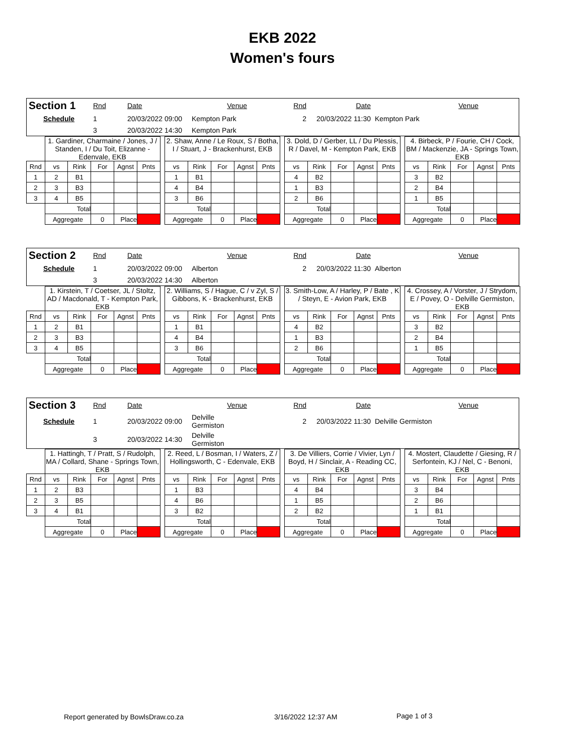EKB 2022
Women's fours
| Section 1 | Rnd | Date | Venue | Rnd | Date | Venue |
| Schedule | 1 | 20/03/2022 09:00 | Kempton Park | 2 | 20/03/2022 11:30 | Kempton Park |
| | 3 | 20/03/2022 14:30 | Kempton Park | | | |
| | 1. Gardiner, Charmaine / Jones, J / Standen, I / Du Toit, Elizanne - Edenvale, EKB | | | | | | 2. Shaw, Anne / Le Roux, S / Botha, I / Stuart, J - Brackenhurst, EKB | | | | | | 3. Dold, D / Gerber, LL / Du Plessis, R / Davel, M - Kempton Park, EKB | | | | | | 4. Birbeck, P / Fourie, CH / Cock, BM / Mackenzie, JA - Springs Town, EKB | | | | |
| Rnd | vs | Rink | For | Agnst | Pnts | | vs | Rink | For | Agnst | Pnts | | vs | Rink | For | Agnst | Pnts | | vs | Rink | For | Agnst | Pnts |
| 1 | 2 | B1 | | | | | 1 | B1 | | | | | 4 | B2 | | | | | 3 | B2 | | | |
| 2 | 3 | B3 | | | | | 4 | B4 | | | | | 1 | B3 | | | | | 2 | B4 | | | |
| 3 | 4 | B5 | | | | | 3 | B6 | | | | | 2 | B6 | | | | | 1 | B5 | | | |
| | Total | | | | | | Total | | | | | | Total | | | | | | Total | | | | |
| | Aggregate | | 0 | Place | | | Aggregate | | 0 | Place | | | Aggregate | | 0 | Place | | | Aggregate | | 0 | Place | |
| Section 2 | Rnd | Date | Venue | Rnd | Date | Venue |
| Schedule | 1 | 20/03/2022 09:00 | Alberton | 2 | 20/03/2022 11:30 | Alberton |
| | 3 | 20/03/2022 14:30 | Alberton | | | |
| | 1. Kirstein, T / Coetser, JL / Stoltz, AD / Macdonald, T - Kempton Park, EKB | | | | | | 2. Williams, S / Hague, C / v Zyl, S / Gibbons, K - Brackenhurst, EKB | | | | | | 3. Smith-Low, A / Harley, P / Bate , K / Steyn, E - Avion Park, EKB | | | | | | 4. Crossey, A / Vorster, J / Strydom, E / Povey, O - Delville Germiston, EKB | | | | |
| Rnd | vs | Rink | For | Agnst | Pnts | | vs | Rink | For | Agnst | Pnts | | vs | Rink | For | Agnst | Pnts | | vs | Rink | For | Agnst | Pnts |
| 1 | 2 | B1 | | | | | 1 | B1 | | | | | 4 | B2 | | | | | 3 | B2 | | | |
| 2 | 3 | B3 | | | | | 4 | B4 | | | | | 1 | B3 | | | | | 2 | B4 | | | |
| 3 | 4 | B5 | | | | | 3 | B6 | | | | | 2 | B6 | | | | | 1 | B5 | | | |
| | Total | | | | | | Total | | | | | | Total | | | | | | Total | | | | |
| | Aggregate | | 0 | Place | | | Aggregate | | 0 | Place | | | Aggregate | | 0 | Place | | | Aggregate | | 0 | Place | |
| Section 3 | Rnd | Date | Venue | Rnd | Date | Venue |
| Schedule | 1 | 20/03/2022 09:00 | Delville Germiston | 2 | 20/03/2022 11:30 | Delville Germiston |
| | 3 | 20/03/2022 14:30 | Delville Germiston | | | |
| | 1. Hattingh, T / Pratt, S / Rudolph, MA / Collard, Shane - Springs Town, EKB | | | | | | 2. Reed, L / Bosman, I / Waters, Z / Hollingsworth, C - Edenvale, EKB | | | | | | 3. De Villiers, Corrie / Vivier, Lyn / Boyd, H / Sinclair, A - Reading CC, EKB | | | | | | 4. Mostert, Claudette / Giesing, R / Serfontein, KJ / Nel, C - Benoni, EKB | | | | |
| Rnd | vs | Rink | For | Agnst | Pnts | | vs | Rink | For | Agnst | Pnts | | vs | Rink | For | Agnst | Pnts | | vs | Rink | For | Agnst | Pnts |
| 1 | 2 | B3 | | | | | 1 | B3 | | | | | 4 | B4 | | | | | 3 | B4 | | | |
| 2 | 3 | B5 | | | | | 4 | B6 | | | | | 1 | B5 | | | | | 2 | B6 | | | |
| 3 | 4 | B1 | | | | | 3 | B2 | | | | | 2 | B2 | | | | | 1 | B1 | | | |
| | Total | | | | | | Total | | | | | | Total | | | | | | Total | | | | |
| | Aggregate | | 0 | Place | | | Aggregate | | 0 | Place | | | Aggregate | | 0 | Place | | | Aggregate | | 0 | Place | |
Report generated by BowlsDraw.co.za
3/16/2022 12:37 AM Page 1 of 3